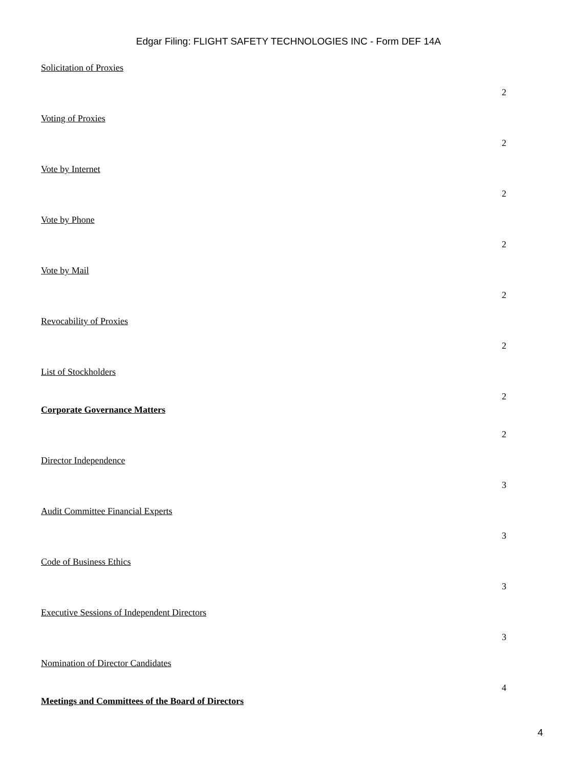Edgar Filing: FLIGHT SAFETY TECHNOLOGIES INC - Form DEF 14A
Solicitation of Proxies
2
Voting of Proxies
2
Vote by Internet
2
Vote by Phone
2
Vote by Mail
2
Revocability of Proxies
2
List of Stockholders
2
Corporate Governance Matters
2
Director Independence
3
Audit Committee Financial Experts
3
Code of Business Ethics
3
Executive Sessions of Independent Directors
3
Nomination of Director Candidates
4
Meetings and Committees of the Board of Directors
4